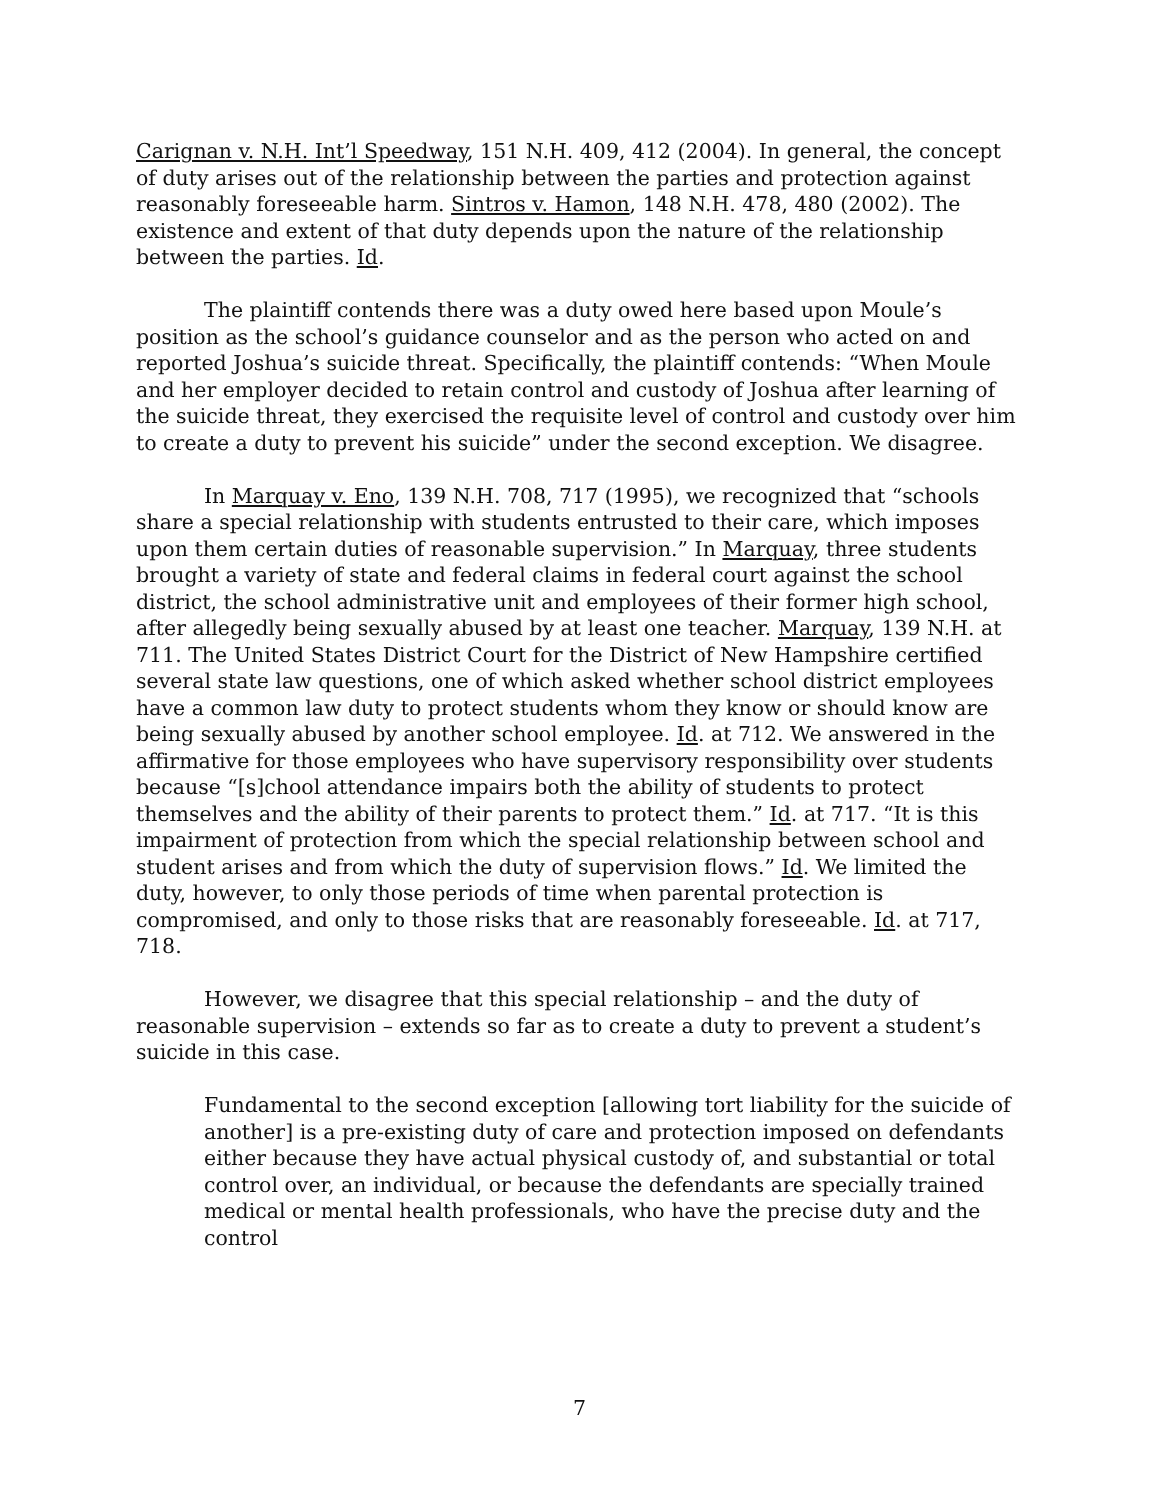Carignan v. N.H. Int’l Speedway, 151 N.H. 409, 412 (2004). In general, the concept of duty arises out of the relationship between the parties and protection against reasonably foreseeable harm. Sintros v. Hamon, 148 N.H. 478, 480 (2002). The existence and extent of that duty depends upon the nature of the relationship between the parties. Id.
The plaintiff contends there was a duty owed here based upon Moule’s position as the school’s guidance counselor and as the person who acted on and reported Joshua’s suicide threat. Specifically, the plaintiff contends: “When Moule and her employer decided to retain control and custody of Joshua after learning of the suicide threat, they exercised the requisite level of control and custody over him to create a duty to prevent his suicide” under the second exception. We disagree.
In Marquay v. Eno, 139 N.H. 708, 717 (1995), we recognized that “schools share a special relationship with students entrusted to their care, which imposes upon them certain duties of reasonable supervision.” In Marquay, three students brought a variety of state and federal claims in federal court against the school district, the school administrative unit and employees of their former high school, after allegedly being sexually abused by at least one teacher. Marquay, 139 N.H. at 711. The United States District Court for the District of New Hampshire certified several state law questions, one of which asked whether school district employees have a common law duty to protect students whom they know or should know are being sexually abused by another school employee. Id. at 712. We answered in the affirmative for those employees who have supervisory responsibility over students because “[s]chool attendance impairs both the ability of students to protect themselves and the ability of their parents to protect them.” Id. at 717. “It is this impairment of protection from which the special relationship between school and student arises and from which the duty of supervision flows.” Id. We limited the duty, however, to only those periods of time when parental protection is compromised, and only to those risks that are reasonably foreseeable. Id. at 717, 718.
However, we disagree that this special relationship – and the duty of reasonable supervision – extends so far as to create a duty to prevent a student’s suicide in this case.
Fundamental to the second exception [allowing tort liability for the suicide of another] is a pre-existing duty of care and protection imposed on defendants either because they have actual physical custody of, and substantial or total control over, an individual, or because the defendants are specially trained medical or mental health professionals, who have the precise duty and the control
7